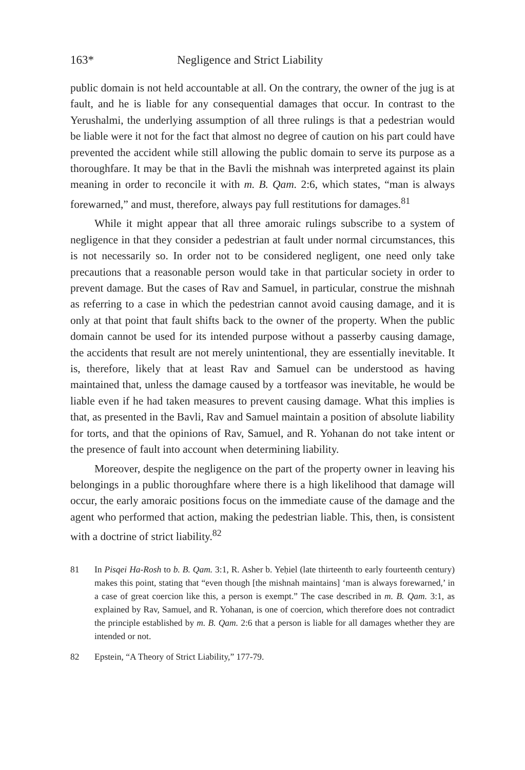163* Negligence and Strict Liability
public domain is not held accountable at all. On the contrary, the owner of the jug is at fault, and he is liable for any consequential damages that occur. In contrast to the Yerushalmi, the underlying assumption of all three rulings is that a pedestrian would be liable were it not for the fact that almost no degree of caution on his part could have prevented the accident while still allowing the public domain to serve its purpose as a thoroughfare. It may be that in the Bavli the mishnah was interpreted against its plain meaning in order to reconcile it with m. B. Qam. 2:6, which states, “man is always forewarned,” and must, therefore, always pay full restitutions for damages.<sup>81</sup>
While it might appear that all three amoraic rulings subscribe to a system of negligence in that they consider a pedestrian at fault under normal circumstances, this is not necessarily so. In order not to be considered negligent, one need only take precautions that a reasonable person would take in that particular society in order to prevent damage. But the cases of Rav and Samuel, in particular, construe the mishnah as referring to a case in which the pedestrian cannot avoid causing damage, and it is only at that point that fault shifts back to the owner of the property. When the public domain cannot be used for its intended purpose without a passerby causing damage, the accidents that result are not merely unintentional, they are essentially inevitable. It is, therefore, likely that at least Rav and Samuel can be understood as having maintained that, unless the damage caused by a tortfeasor was inevitable, he would be liable even if he had taken measures to prevent causing damage. What this implies is that, as presented in the Bavli, Rav and Samuel maintain a position of absolute liability for torts, and that the opinions of Rav, Samuel, and R. Yohanan do not take intent or the presence of fault into account when determining liability.
Moreover, despite the negligence on the part of the property owner in leaving his belongings in a public thoroughfare where there is a high likelihood that damage will occur, the early amoraic positions focus on the immediate cause of the damage and the agent who performed that action, making the pedestrian liable. This, then, is consistent with a doctrine of strict liability.<sup>82</sup>
81 In Pisqei Ha-Rosh to b. B. Qam. 3:1, R. Asher b. Yeḥiel (late thirteenth to early fourteenth century) makes this point, stating that “even though [the mishnah maintains] ‘man is always forewarned,’ in a case of great coercion like this, a person is exempt.” The case described in m. B. Qam. 3:1, as explained by Rav, Samuel, and R. Yohanan, is one of coercion, which therefore does not contradict the principle established by m. B. Qam. 2:6 that a person is liable for all damages whether they are intended or not.
82 Epstein, “A Theory of Strict Liability,” 177-79.